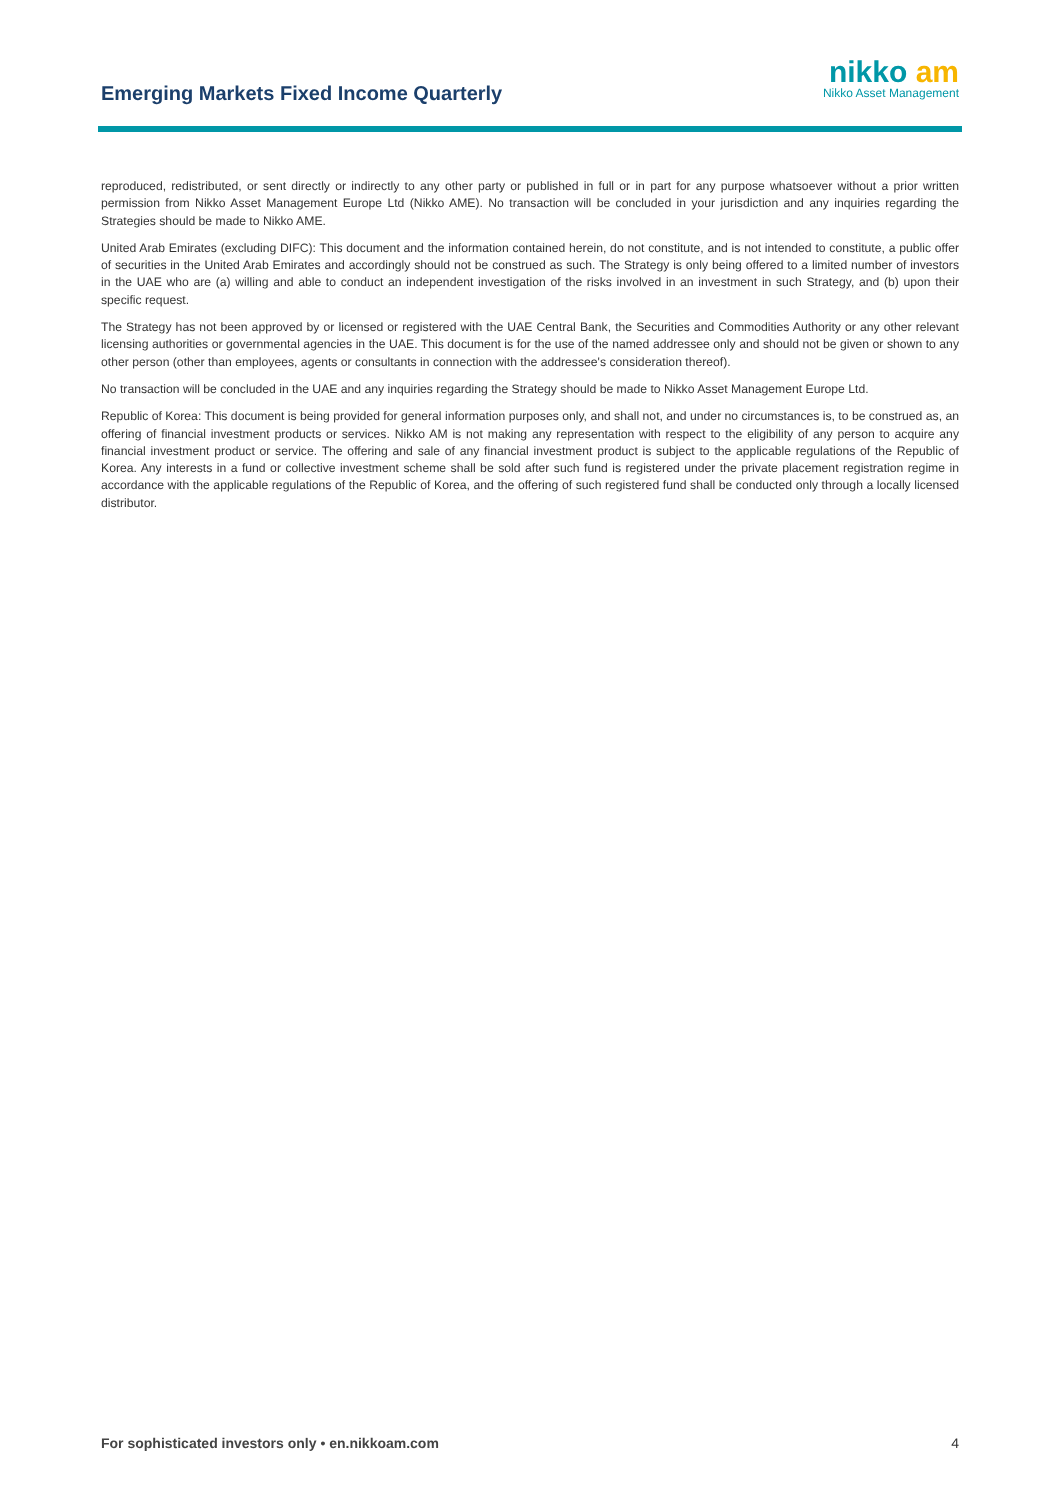Emerging Markets Fixed Income Quarterly
nikko am
Nikko Asset Management
reproduced, redistributed, or sent directly or indirectly to any other party or published in full or in part for any purpose whatsoever without a prior written permission from Nikko Asset Management Europe Ltd (Nikko AME). No transaction will be concluded in your jurisdiction and any inquiries regarding the Strategies should be made to Nikko AME.
United Arab Emirates (excluding DIFC): This document and the information contained herein, do not constitute, and is not intended to constitute, a public offer of securities in the United Arab Emirates and accordingly should not be construed as such. The Strategy is only being offered to a limited number of investors in the UAE who are (a) willing and able to conduct an independent investigation of the risks involved in an investment in such Strategy, and (b) upon their specific request.
The Strategy has not been approved by or licensed or registered with the UAE Central Bank, the Securities and Commodities Authority or any other relevant licensing authorities or governmental agencies in the UAE. This document is for the use of the named addressee only and should not be given or shown to any other person (other than employees, agents or consultants in connection with the addressee's consideration thereof).
No transaction will be concluded in the UAE and any inquiries regarding the Strategy should be made to Nikko Asset Management Europe Ltd.
Republic of Korea: This document is being provided for general information purposes only, and shall not, and under no circumstances is, to be construed as, an offering of financial investment products or services. Nikko AM is not making any representation with respect to the eligibility of any person to acquire any financial investment product or service. The offering and sale of any financial investment product is subject to the applicable regulations of the Republic of Korea. Any interests in a fund or collective investment scheme shall be sold after such fund is registered under the private placement registration regime in accordance with the applicable regulations of the Republic of Korea, and the offering of such registered fund shall be conducted only through a locally licensed distributor.
For sophisticated investors only • en.nikkoam.com 4